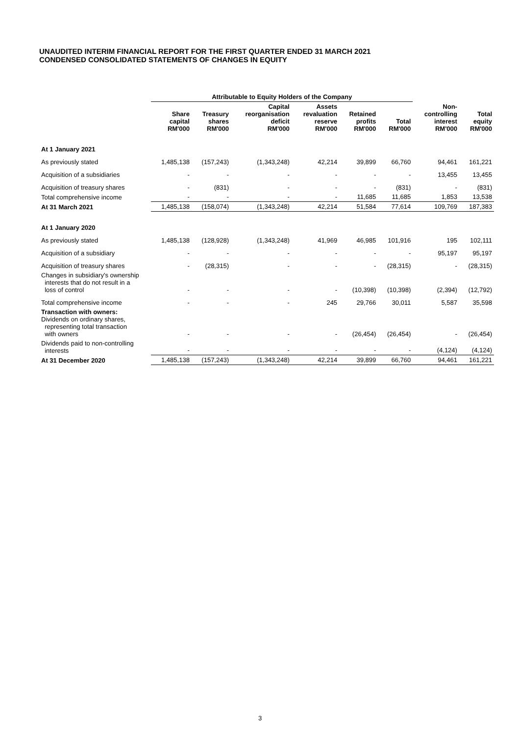UNAUDITED INTERIM FINANCIAL REPORT FOR THE FIRST QUARTER ENDED 31 MARCH 2021
CONDENSED CONSOLIDATED STATEMENTS OF CHANGES IN EQUITY
| | Attributable to Equity Holders of the Company | | | | | | | |
| --- | --- | --- | --- | --- | --- | --- | --- | --- |
| | Share capital RM'000 | Treasury shares RM'000 | Capital reorganisation deficit RM'000 | Assets revaluation reserve RM'000 | Retained profits RM'000 | Total RM'000 | Non- controlling interest RM'000 | Total equity RM'000 |
| At 1 January 2021 | | | | | | | | |
| As previously stated | 1,485,138 | (157,243) | (1,343,248) | 42,214 | 39,899 | 66,760 | 94,461 | 161,221 |
| Acquisition of a subsidiaries | - | - | - | - | - | - | 13,455 | 13,455 |
| Acquisition of treasury shares | - | (831) | - | - | - | (831) | - | (831) |
| Total comprehensive income | - | - | - | - | 11,685 | 11,685 | 1,853 | 13,538 |
| At 31 March 2021 | 1,485,138 | (158,074) | (1,343,248) | 42,214 | 51,584 | 77,614 | 109,769 | 187,383 |
| At 1 January 2020 | | | | | | | | |
| As previously stated | 1,485,138 | (128,928) | (1,343,248) | 41,969 | 46,985 | 101,916 | 195 | 102,111 |
| Acquisition of a subsidiary | - | - | - | - | - | - | 95,197 | 95,197 |
| Acquisition of treasury shares | - | (28,315) | - | - | - | (28,315) | - | (28,315) |
| Changes in subsidiary's ownership interests that do not result in a loss of control | - | - | - | - | (10,398) | (10,398) | (2,394) | (12,792) |
| Total comprehensive income | - | - | - | 245 | 29,766 | 30,011 | 5,587 | 35,598 |
| Transaction with owners: Dividends on ordinary shares, representing total transaction with owners | - | - | - | - | (26,454) | (26,454) | - | (26,454) |
| Dividends paid to non-controlling interests | - | - | - | - | - | - | (4,124) | (4,124) |
| At 31 December 2020 | 1,485,138 | (157,243) | (1,343,248) | 42,214 | 39,899 | 66,760 | 94,461 | 161,221 |
3